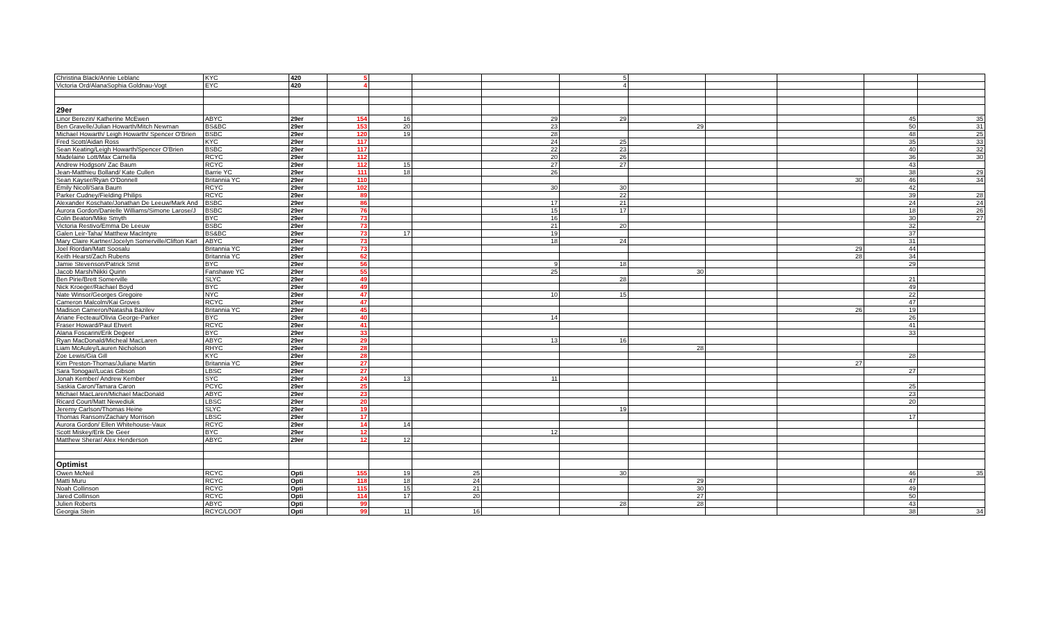| Christina Black/Annie Leblanc | KYC | 420 | 5 | | | | 5 | | | | | |
| Victoria Ord/AlanaSophia Goldnau-Vogt | EYC | 420 | 4 | | | | 4 | | | | | |
| 29er | | | | | | | | | | | | |
| Linor Berezin/ Katherine McEwen | ABYC | 29er | 154 | 16 | | 29 | 29 | | | | 45 | 35 |
| Ben Gravelle/Julian Howarth/Mitch Newman | BS&BC | 29er | 153 | 20 | | 23 | | 29 | | | 50 | 31 |
| Michael Howarth/ Leigh Howarth/ Spencer O'Brien | BSBC | 29er | 120 | 19 | | 28 | | | | | 48 | 25 |
| Fred Scott/Aidan Ross | KYC | 29er | 117 | | | 24 | 25 | | | | 35 | 33 |
| Sean Keating/Leigh Howarth/Spencer O'Brien | BSBC | 29er | 117 | | | 22 | 23 | | | | 40 | 32 |
| Madelaine Lott/Max Carnella | RCYC | 29er | 112 | | | 20 | 26 | | | | 36 | 30 |
| Andrew Hodgson/ Zac Baum | RCYC | 29er | 112 | 15 | | 27 | 27 | | | | 43 | |
| Jean-Matthieu Bolland/ Kate Cullen | Barrie YC | 29er | 111 | 18 | | 26 | | | | | 38 | 29 |
| Sean Kayser/Ryan O'Donnell | Britannia YC | 29er | 110 | | | | | | | 30 | 46 | 34 |
| Emily Nicoll/Sara Baum | RCYC | 29er | 102 | | | 30 | 30 | | | | 42 | |
| Parker Cudney/Fielding Philips | RCYC | 29er | 89 | | | | 22 | | | | 39 | 28 |
| Alexander Koschate/Jonathan De Leeuw/Mark And | BSBC | 29er | 86 | | | 17 | 21 | | | | 24 | 24 |
| Aurora Gordon/Danielle Williams/Simone Larose/J | BSBC | 29er | 76 | | | 15 | 17 | | | | 18 | 26 |
| Colin Beaton/Mike Smyth | BYC | 29er | 73 | | | 16 | | | | | 30 | 27 |
| Victoria Restivo/Emma De Leeuw | BSBC | 29er | 73 | | | 21 | 20 | | | | 32 | |
| Galen Leir-Taha/ Matthew MacIntyre | BS&BC | 29er | 73 | 17 | | 19 | | | | | 37 | |
| Mary Claire Kartner/Jocelyn Somerville/Clifton Kart | ABYC | 29er | 73 | | | 18 | 24 | | | | 31 | |
| Joel Riordan/Matt Soosalu | Britannia YC | 29er | 73 | | | | | | | 29 | 44 | |
| Keith Hearst/Zach Rubens | Britannia YC | 29er | 62 | | | | | | | 28 | 34 | |
| Jamie Stevenson/Patrick Smit | BYC | 29er | 56 | | | 9 | 18 | | | | 29 | |
| Jacob Marsh/Nikki Quinn | Fanshawe YC | 29er | 55 | | | 25 | | 30 | | | | |
| Ben Pirie/Brett Somerville | SLYC | 29er | 49 | | | | 28 | | | | 21 | |
| Nick Kroeger/Rachael Boyd | BYC | 29er | 49 | | | | | | | | 49 | |
| Nate Winsor/Georges Gregoire | NYC | 29er | 47 | | | 10 | 15 | | | | 22 | |
| Cameron Malcolm/Kai Groves | RCYC | 29er | 47 | | | | | | | | 47 | |
| Madison Cameron/Natasha Bazilev | Britannia YC | 29er | 45 | | | | | | | 26 | 19 | |
| Ariane Fecteau/Olivia George-Parker | BYC | 29er | 40 | | | 14 | | | | | 26 | |
| Fraser Howard/Paul Ehvert | RCYC | 29er | 41 | | | | | | | | 41 | |
| Alana Foscarini/Erik Degeer | BYC | 29er | 33 | | | | | | | | 33 | |
| Ryan MacDonald/Micheal MacLaren | ABYC | 29er | 29 | | | 13 | 16 | | | | | |
| Liam McAuley/Lauren Nicholson | RHYC | 29er | 28 | | | | | 28 | | | | |
| Zoe Lewis/Gia Gill | KYC | 29er | 28 | | | | | | | | 28 | |
| Kim Preston-Thomas/Juliane Martin | Britannia YC | 29er | 27 | | | | | | | 27 | | |
| Sara Tonogai//Lucas Gibson | LBSC | 29er | 27 | | | | | | | | 27 | |
| Jonah Kember/ Andrew Kember | SYC | 29er | 24 | 13 | | 11 | | | | | | |
| Saskia Caron/Tamara Caron | PCYC | 29er | 25 | | | | | | | | 25 | |
| Michael MacLaren/Michael MacDonald | ABYC | 29er | 23 | | | | | | | | 23 | |
| Ricard Court/Matt Newediuk | LBSC | 29er | 20 | | | | | | | | 20 | |
| Jeremy Carlson/Thomas Heine | SLYC | 29er | 19 | | | | 19 | | | | | |
| Thomas Ransom/Zachary Morrison | LBSC | 29er | 17 | | | | | | | | 17 | |
| Aurora Gordon/ Ellen Whitehouse-Vaux | RCYC | 29er | 14 | 14 | | | | | | | | |
| Scott Miskey/Erik De Geer | BYC | 29er | 12 | | | 12 | | | | | | |
| Matthew Sherar/ Alex Henderson | ABYC | 29er | 12 | 12 | | | | | | | | |
| Optimist | | | | | | | | | | | | |
| Owen McNeil | RCYC | Opti | 155 | 19 | 25 | | 30 | | | | 46 | 35 |
| Matti Muru | RCYC | Opti | 118 | 18 | 24 | | | 29 | | | 47 | |
| Noah Collinson | RCYC | Opti | 115 | 15 | 21 | | | 30 | | | 49 | |
| Jared Collinson | RCYC | Opti | 114 | 17 | 20 | | | 27 | | | 50 | |
| Julien Roberts | ABYC | Opti | 99 | | | | 28 | 28 | | | 43 | |
| Georgia Stein | RCYC/LOOT | Opti | 99 | 11 | 16 | | | | | | 38 | 34 |